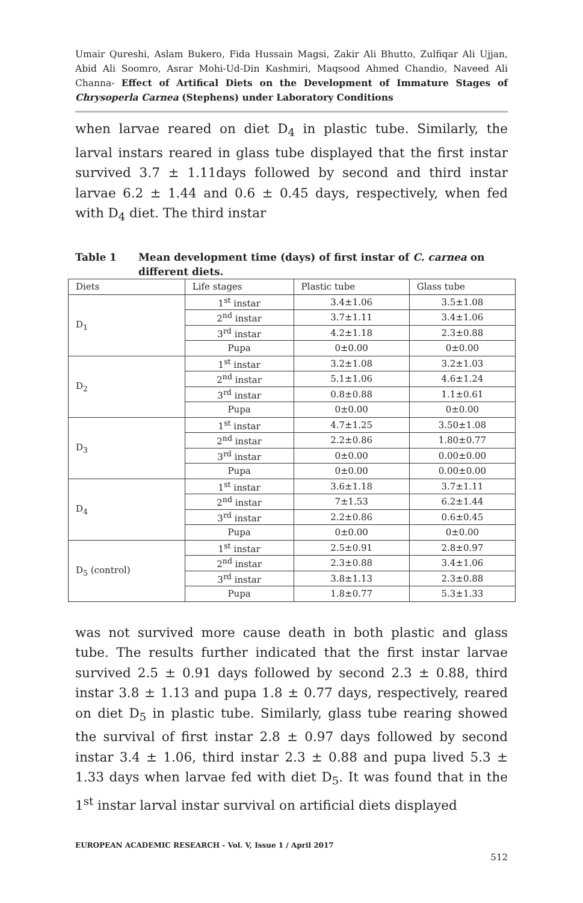Umair Qureshi, Aslam Bukero, Fida Hussain Magsi, Zakir Ali Bhutto, Zulfiqar Ali Ujjan, Abid Ali Soomro, Asrar Mohi-Ud-Din Kashmiri, Maqsood Ahmed Chandio, Naveed Ali Channa- Effect of Artifical Diets on the Development of Immature Stages of Chrysoperla Carnea (Stephens) under Laboratory Conditions
when larvae reared on diet D<sub>4</sub> in plastic tube. Similarly, the larval instars reared in glass tube displayed that the first instar survived 3.7 ± 1.11days followed by second and third instar larvae 6.2 ± 1.44 and 0.6 ± 0.45 days, respectively, when fed with D<sub>4</sub> diet. The third instar
Table 1 Mean development time (days) of first instar of C. carnea on different diets.
| Diets | Life stages | Plastic tube | Glass tube |
| --- | --- | --- | --- |
| D<sub>1</sub> | 1<sup>st</sup> instar | 3.4±1.06 | 3.5±1.08 |
| | 2<sup>nd</sup> instar | 3.7±1.11 | 3.4±1.06 |
| | 3<sup>rd</sup> instar | 4.2±1.18 | 2.3±0.88 |
| | Pupa | 0±0.00 | 0±0.00 |
| D<sub>2</sub> | 1<sup>st</sup> instar | 3.2±1.08 | 3.2±1.03 |
| | 2<sup>nd</sup> instar | 5.1±1.06 | 4.6±1.24 |
| | 3<sup>rd</sup> instar | 0.8±0.88 | 1.1±0.61 |
| | Pupa | 0±0.00 | 0±0.00 |
| D<sub>3</sub> | 1<sup>st</sup> instar | 4.7±1.25 | 3.50±1.08 |
| | 2<sup>nd</sup> instar | 2.2±0.86 | 1.80±0.77 |
| | 3<sup>rd</sup> instar | 0±0.00 | 0.00±0.00 |
| | Pupa | 0±0.00 | 0.00±0.00 |
| D<sub>4</sub> | 1<sup>st</sup> instar | 3.6±1.18 | 3.7±1.11 |
| | 2<sup>nd</sup> instar | 7±1.53 | 6.2±1.44 |
| | 3<sup>rd</sup> instar | 2.2±0.86 | 0.6±0.45 |
| | Pupa | 0±0.00 | 0±0.00 |
| D<sub>5</sub> (control) | 1<sup>st</sup> instar | 2.5±0.91 | 2.8±0.97 |
| | 2<sup>nd</sup> instar | 2.3±0.88 | 3.4±1.06 |
| | 3<sup>rd</sup> instar | 3.8±1.13 | 2.3±0.88 |
| | Pupa | 1.8±0.77 | 5.3±1.33 |
was not survived more cause death in both plastic and glass tube. The results further indicated that the first instar larvae survived 2.5 ± 0.91 days followed by second 2.3 ± 0.88, third instar 3.8 ± 1.13 and pupa 1.8 ± 0.77 days, respectively, reared on diet D<sub>5</sub> in plastic tube. Similarly, glass tube rearing showed the survival of first instar 2.8 ± 0.97 days followed by second instar 3.4 ± 1.06, third instar 2.3 ± 0.88 and pupa lived 5.3 ± 1.33 days when larvae fed with diet D<sub>5</sub>. It was found that in the 1<sup>st</sup> instar larval instar survival on artificial diets displayed
EUROPEAN ACADEMIC RESEARCH - Vol. V, Issue 1 / April 2017
512